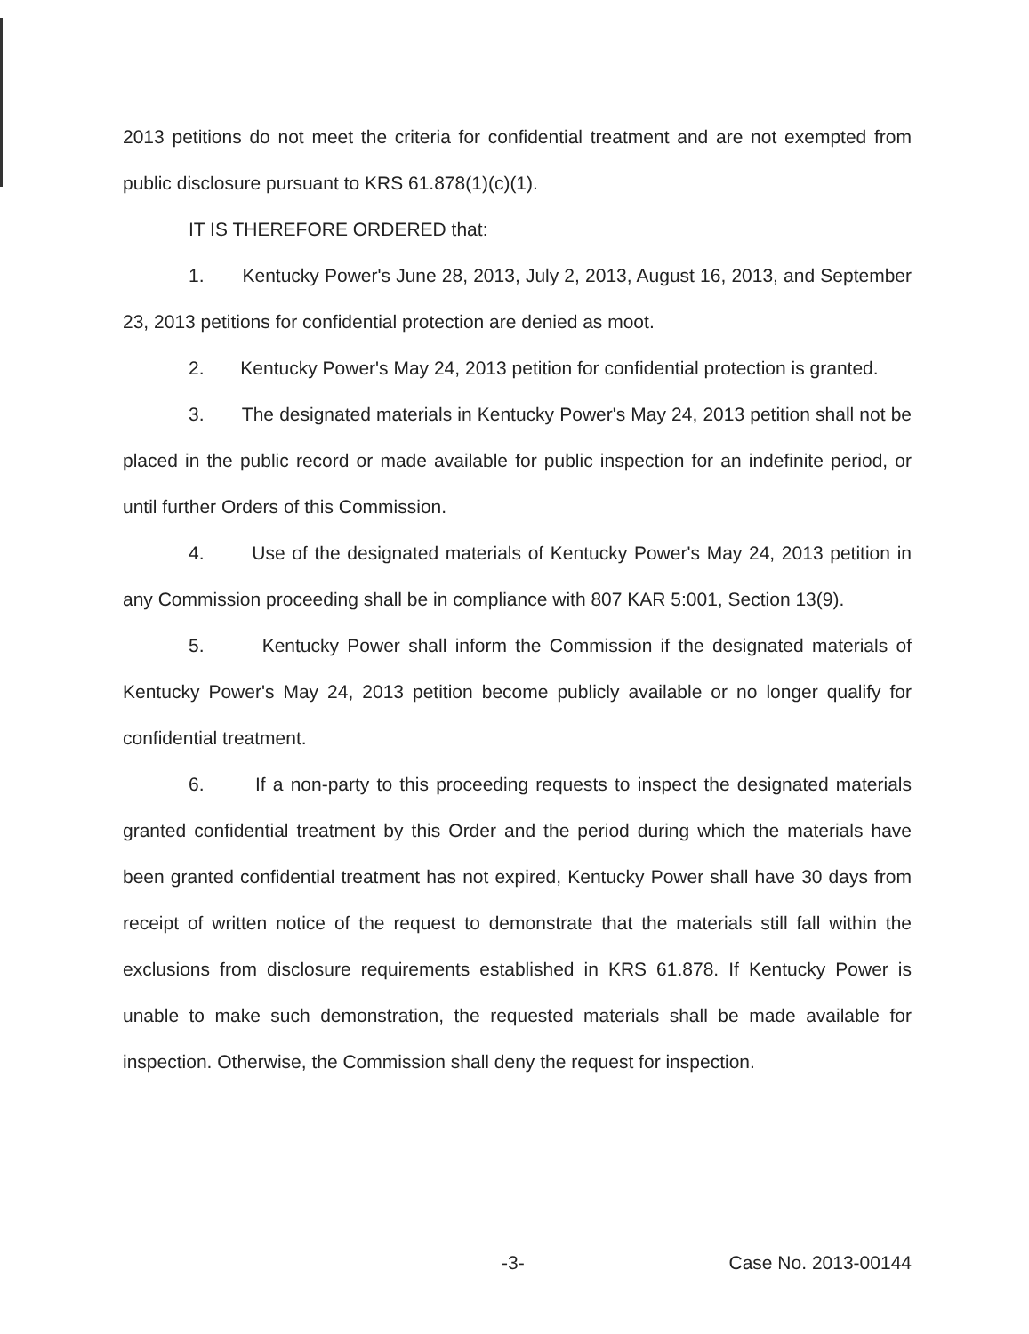2013 petitions do not meet the criteria for confidential treatment and are not exempted from public disclosure pursuant to KRS 61.878(1)(c)(1).
IT IS THEREFORE ORDERED that:
1. Kentucky Power's June 28, 2013, July 2, 2013, August 16, 2013, and September 23, 2013 petitions for confidential protection are denied as moot.
2. Kentucky Power's May 24, 2013 petition for confidential protection is granted.
3. The designated materials in Kentucky Power's May 24, 2013 petition shall not be placed in the public record or made available for public inspection for an indefinite period, or until further Orders of this Commission.
4. Use of the designated materials of Kentucky Power's May 24, 2013 petition in any Commission proceeding shall be in compliance with 807 KAR 5:001, Section 13(9).
5. Kentucky Power shall inform the Commission if the designated materials of Kentucky Power's May 24, 2013 petition become publicly available or no longer qualify for confidential treatment.
6. If a non-party to this proceeding requests to inspect the designated materials granted confidential treatment by this Order and the period during which the materials have been granted confidential treatment has not expired, Kentucky Power shall have 30 days from receipt of written notice of the request to demonstrate that the materials still fall within the exclusions from disclosure requirements established in KRS 61.878. If Kentucky Power is unable to make such demonstration, the requested materials shall be made available for inspection. Otherwise, the Commission shall deny the request for inspection.
-3- Case No. 2013-00144